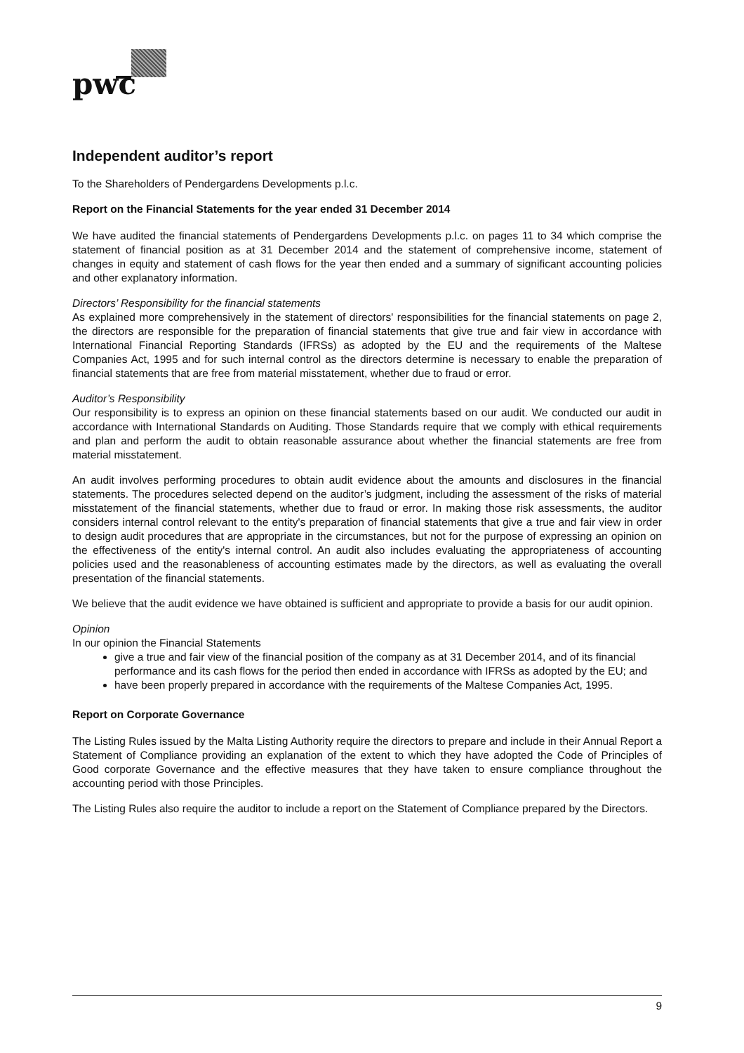pwc
Independent auditor’s report
To the Shareholders of Pendergardens Developments p.l.c.
Report on the Financial Statements for the year ended 31 December 2014
We have audited the financial statements of Pendergardens Developments p.l.c. on pages 11 to 34 which comprise the statement of financial position as at 31 December 2014 and the statement of comprehensive income, statement of changes in equity and statement of cash flows for the year then ended and a summary of significant accounting policies and other explanatory information.
Directors’ Responsibility for the financial statements
As explained more comprehensively in the statement of directors' responsibilities for the financial statements on page 2, the directors are responsible for the preparation of financial statements that give true and fair view in accordance with International Financial Reporting Standards (IFRSs) as adopted by the EU and the requirements of the Maltese Companies Act, 1995 and for such internal control as the directors determine is necessary to enable the preparation of financial statements that are free from material misstatement, whether due to fraud or error.
Auditor’s Responsibility
Our responsibility is to express an opinion on these financial statements based on our audit. We conducted our audit in accordance with International Standards on Auditing. Those Standards require that we comply with ethical requirements and plan and perform the audit to obtain reasonable assurance about whether the financial statements are free from material misstatement.
An audit involves performing procedures to obtain audit evidence about the amounts and disclosures in the financial statements. The procedures selected depend on the auditor’s judgment, including the assessment of the risks of material misstatement of the financial statements, whether due to fraud or error. In making those risk assessments, the auditor considers internal control relevant to the entity's preparation of financial statements that give a true and fair view in order to design audit procedures that are appropriate in the circumstances, but not for the purpose of expressing an opinion on the effectiveness of the entity's internal control. An audit also includes evaluating the appropriateness of accounting policies used and the reasonableness of accounting estimates made by the directors, as well as evaluating the overall presentation of the financial statements.
We believe that the audit evidence we have obtained is sufficient and appropriate to provide a basis for our audit opinion.
Opinion
In our opinion the Financial Statements
give a true and fair view of the financial position of the company as at 31 December 2014, and of its financial performance and its cash flows for the period then ended in accordance with IFRSs as adopted by the EU; and
have been properly prepared in accordance with the requirements of the Maltese Companies Act, 1995.
Report on Corporate Governance
The Listing Rules issued by the Malta Listing Authority require the directors to prepare and include in their Annual Report a Statement of Compliance providing an explanation of the extent to which they have adopted the Code of Principles of Good corporate Governance and the effective measures that they have taken to ensure compliance throughout the accounting period with those Principles.
The Listing Rules also require the auditor to include a report on the Statement of Compliance prepared by the Directors.
9